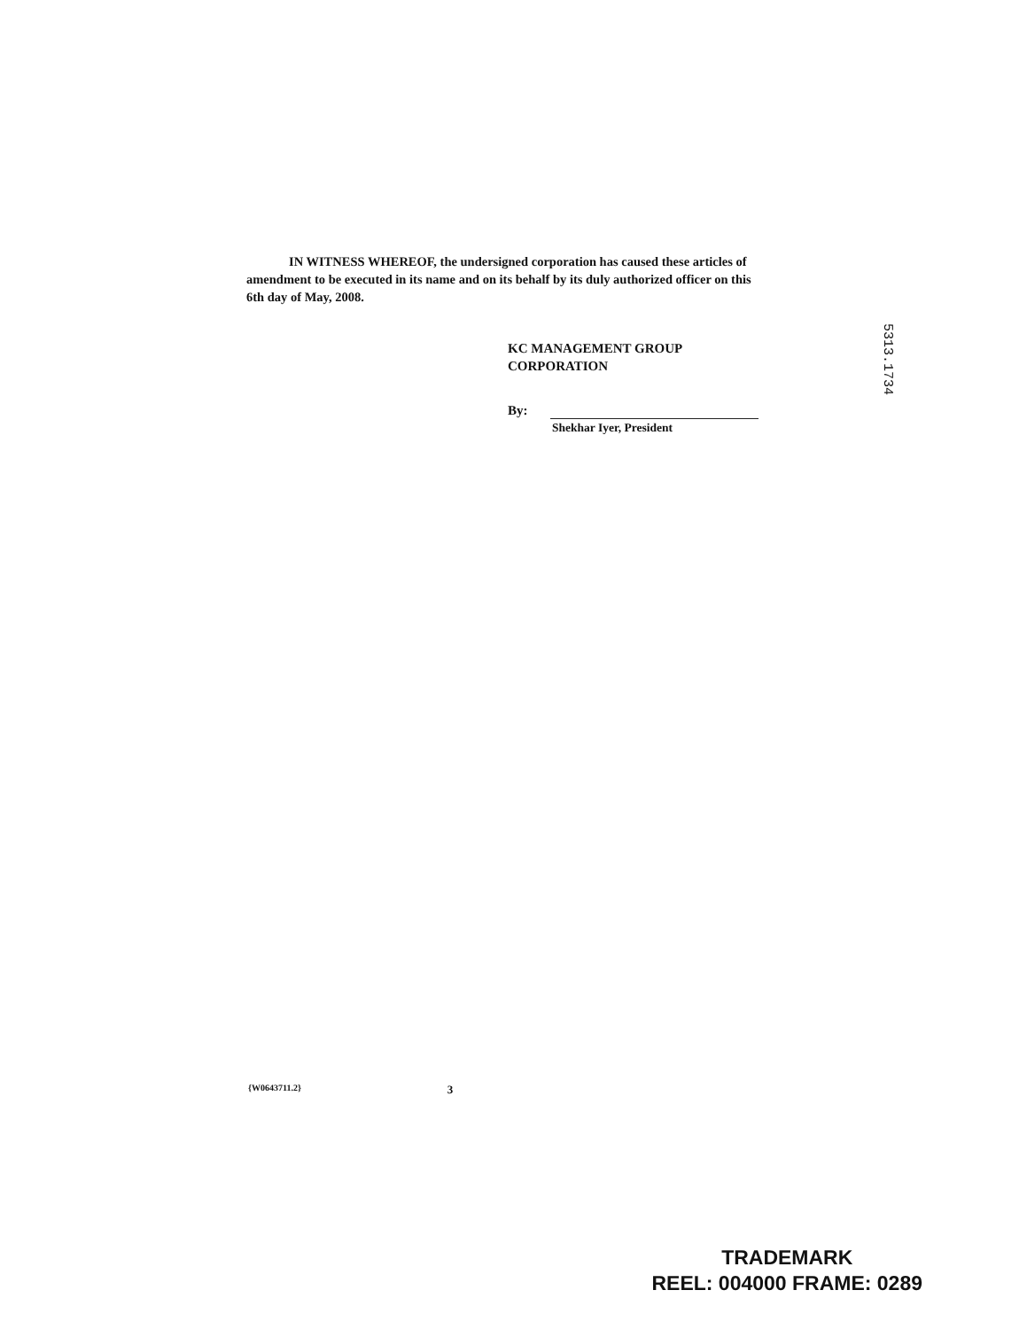IN WITNESS WHEREOF, the undersigned corporation has caused these articles of amendment to be executed in its name and on its behalf by its duly authorized officer on this 6th day of May, 2008.
KC MANAGEMENT GROUP
CORPORATION
By:
Shekhar Iyer, President
5313.1734
{W0643711.2} 3
TRADEMARK
REEL: 004000 FRAME: 0289